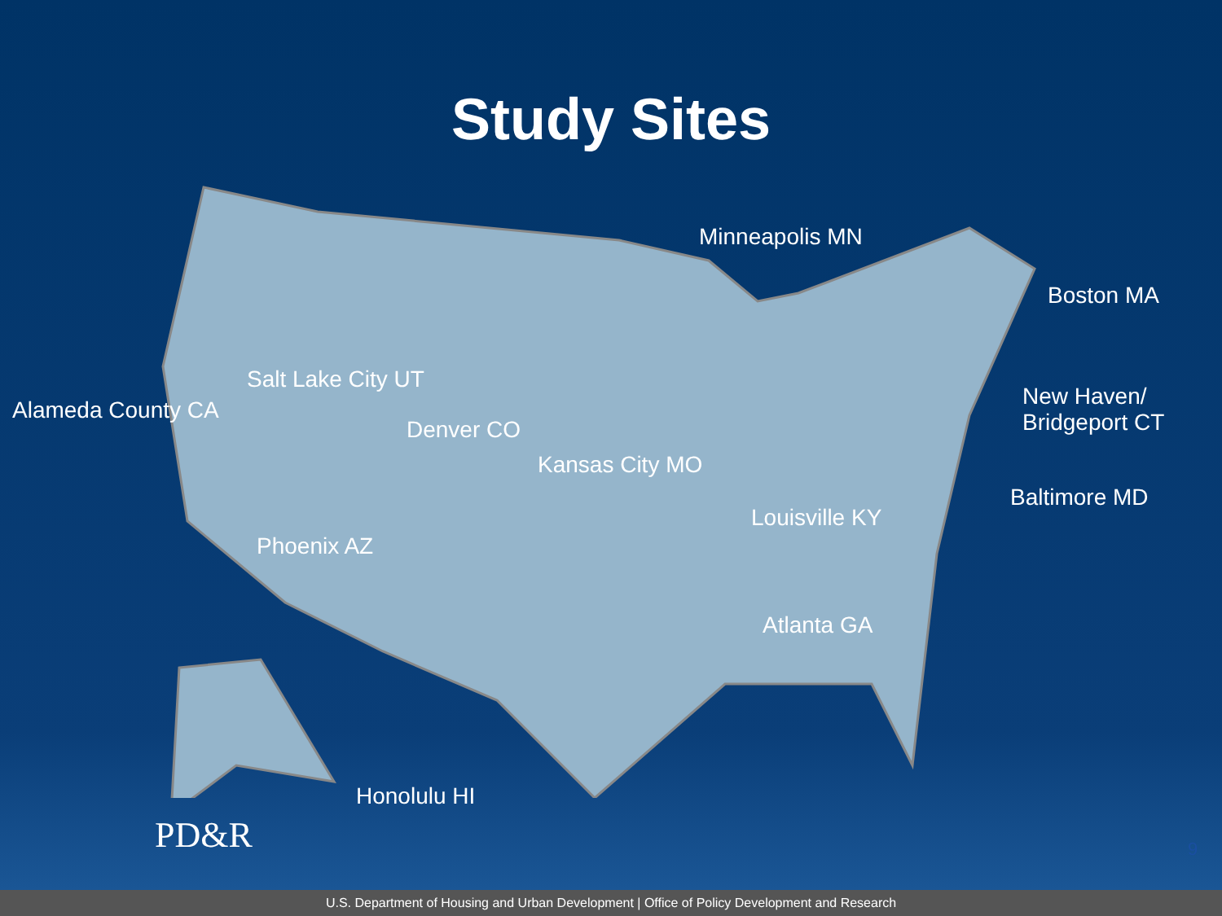Study Sites
Minneapolis MN
Boston MA
Salt Lake City UT
Alameda County CA
New Haven/
Bridgeport CT
Denver CO
Kansas City MO
Baltimore MD
Louisville KY
Phoenix AZ
Atlanta GA
Honolulu HI
PD&R 9
U.S. Department of Housing and Urban Development | Office of Policy Development and Research